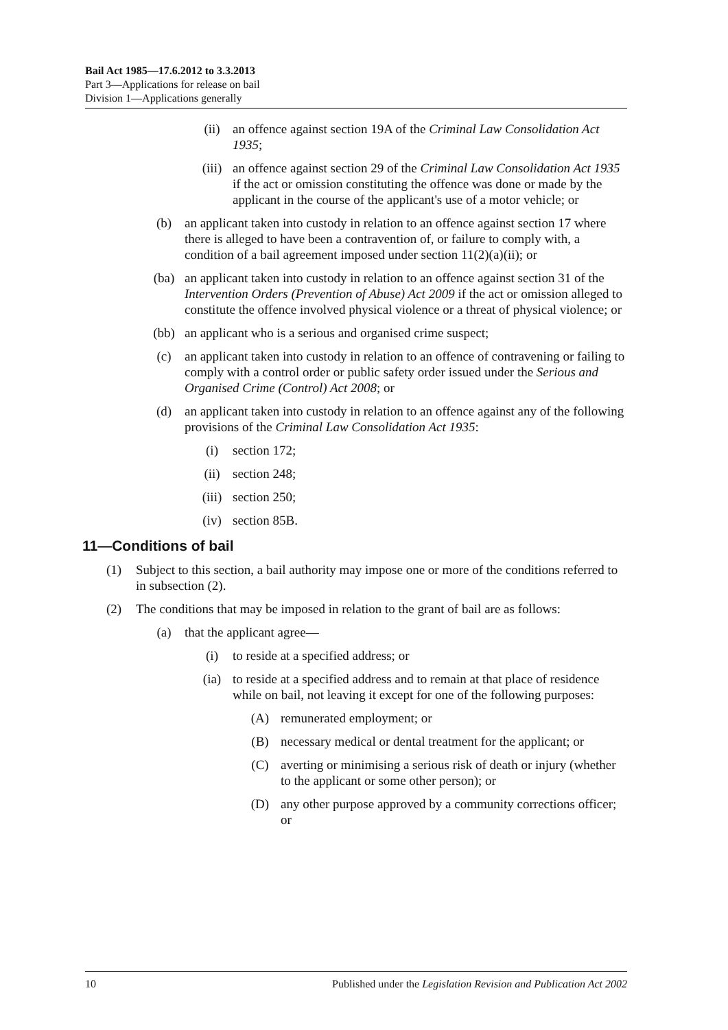Bail Act 1985—17.6.2012 to 3.3.2013
Part 3—Applications for release on bail
Division 1—Applications generally
(ii) an offence against section 19A of the Criminal Law Consolidation Act 1935;
(iii) an offence against section 29 of the Criminal Law Consolidation Act 1935 if the act or omission constituting the offence was done or made by the applicant in the course of the applicant's use of a motor vehicle; or
(b) an applicant taken into custody in relation to an offence against section 17 where there is alleged to have been a contravention of, or failure to comply with, a condition of a bail agreement imposed under section 11(2)(a)(ii); or
(ba) an applicant taken into custody in relation to an offence against section 31 of the Intervention Orders (Prevention of Abuse) Act 2009 if the act or omission alleged to constitute the offence involved physical violence or a threat of physical violence; or
(bb) an applicant who is a serious and organised crime suspect;
(c) an applicant taken into custody in relation to an offence of contravening or failing to comply with a control order or public safety order issued under the Serious and Organised Crime (Control) Act 2008; or
(d) an applicant taken into custody in relation to an offence against any of the following provisions of the Criminal Law Consolidation Act 1935:
(i) section 172;
(ii) section 248;
(iii) section 250;
(iv) section 85B.
11—Conditions of bail
(1) Subject to this section, a bail authority may impose one or more of the conditions referred to in subsection (2).
(2) The conditions that may be imposed in relation to the grant of bail are as follows:
(a) that the applicant agree—
(i) to reside at a specified address; or
(ia) to reside at a specified address and to remain at that place of residence while on bail, not leaving it except for one of the following purposes:
(A) remunerated employment; or
(B) necessary medical or dental treatment for the applicant; or
(C) averting or minimising a serious risk of death or injury (whether to the applicant or some other person); or
(D) any other purpose approved by a community corrections officer; or
10 Published under the Legislation Revision and Publication Act 2002